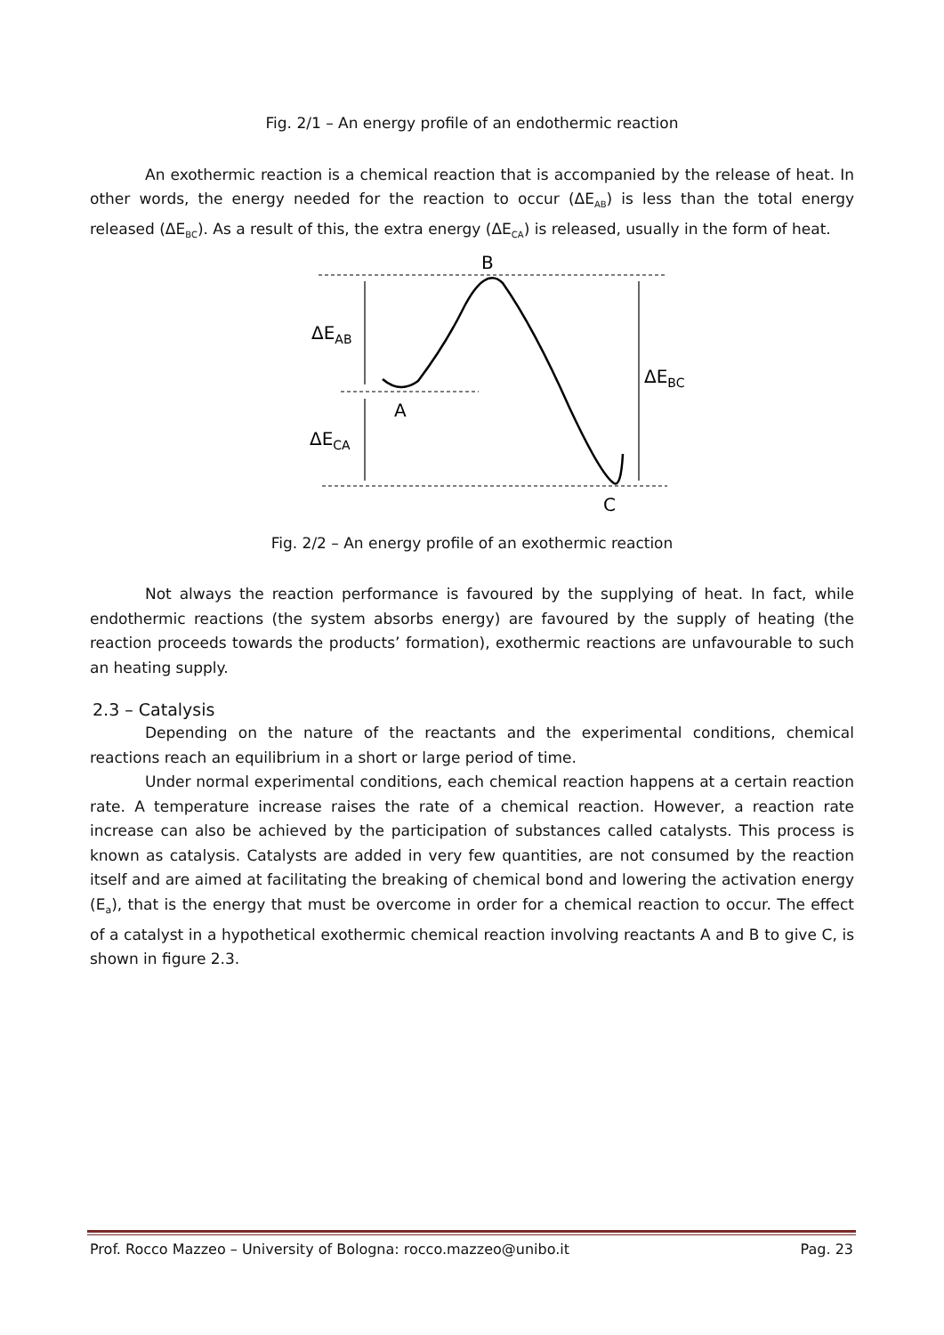Fig. 2/1 – An energy profile of an endothermic reaction
An exothermic reaction is a chemical reaction that is accompanied by the release of heat. In other words, the energy needed for the reaction to occur (ΔE<sub>AB</sub>) is less than the total energy released (ΔE<sub>BC</sub>). As a result of this, the extra energy (ΔE<sub>CA</sub>) is released, usually in the form of heat.
B
A
C
ΔEAB
ΔECA
ΔEBC
Fig. 2/2 – An energy profile of an exothermic reaction
Not always the reaction performance is favoured by the supplying of heat. In fact, while endothermic reactions (the system absorbs energy) are favoured by the supply of heating (the reaction proceeds towards the products’ formation), exothermic reactions are unfavourable to such an heating supply.
2.3 – Catalysis
Depending on the nature of the reactants and the experimental conditions, chemical reactions reach an equilibrium in a short or large period of time.
Under normal experimental conditions, each chemical reaction happens at a certain reaction rate. A temperature increase raises the rate of a chemical reaction. However, a reaction rate increase can also be achieved by the participation of substances called catalysts. This process is known as catalysis. Catalysts are added in very few quantities, are not consumed by the reaction itself and are aimed at facilitating the breaking of chemical bond and lowering the activation energy (E<sub>a</sub>), that is the energy that must be overcome in order for a chemical reaction to occur. The effect of a catalyst in a hypothetical exothermic chemical reaction involving reactants A and B to give C, is shown in figure 2.3.
Prof. Rocco Mazzeo – University of Bologna: rocco.mazzeo@unibo.it Pag. 23